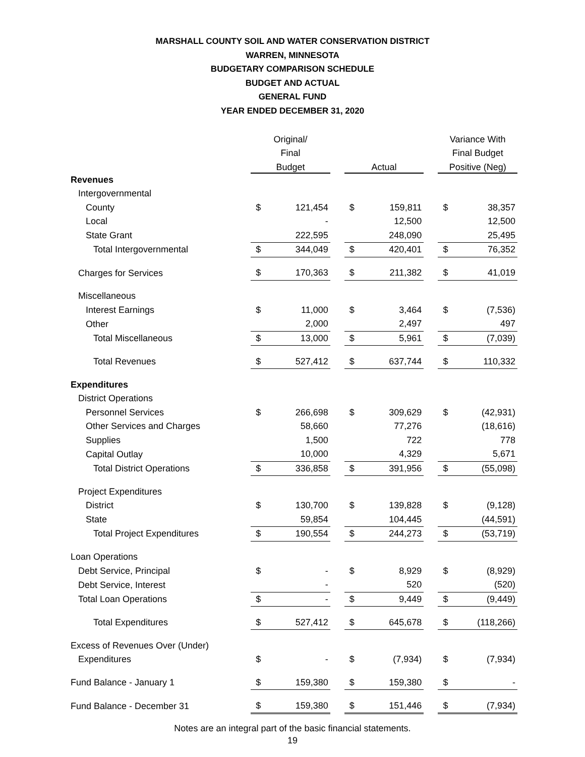MARSHALL COUNTY SOIL AND WATER CONSERVATION DISTRICT
WARREN, MINNESOTA
BUDGETARY COMPARISON SCHEDULE
BUDGET AND ACTUAL
GENERAL FUND
YEAR ENDED DECEMBER 31, 2020
| | Original/ | | | | | | Variance With | |
| --- | --- | --- | --- | --- | --- | --- | --- | --- |
| | Final | | | | | | Final Budget | |
| | Budget | | | Actual | | | Positive (Neg) | |
| Revenues | | | | | | | | |
| Intergovernmental | | | | | | | | |
| County | $ | 121,454 | | $ | 159,811 | | $ | 38,357 |
| Local | | - | | | 12,500 | | | 12,500 |
| State Grant | | 222,595 | | | 248,090 | | | 25,495 |
| Total Intergovernmental | $ | 344,049 | | $ | 420,401 | | $ | 76,352 |
| Charges for Services | $ | 170,363 | | $ | 211,382 | | $ | 41,019 |
| Miscellaneous | | | | | | | | |
| Interest Earnings | $ | 11,000 | | $ | 3,464 | | $ | (7,536) |
| Other | | 2,000 | | | 2,497 | | | 497 |
| Total Miscellaneous | $ | 13,000 | | $ | 5,961 | | $ | (7,039) |
| Total Revenues | $ | 527,412 | | $ | 637,744 | | $ | 110,332 |
| Expenditures | | | | | | | | |
| District Operations | | | | | | | | |
| Personnel Services | $ | 266,698 | | $ | 309,629 | | $ | (42,931) |
| Other Services and Charges | | 58,660 | | | 77,276 | | | (18,616) |
| Supplies | | 1,500 | | | 722 | | | 778 |
| Capital Outlay | | 10,000 | | | 4,329 | | | 5,671 |
| Total District Operations | $ | 336,858 | | $ | 391,956 | | $ | (55,098) |
| Project Expenditures | | | | | | | | |
| District | $ | 130,700 | | $ | 139,828 | | $ | (9,128) |
| State | | 59,854 | | | 104,445 | | | (44,591) |
| Total Project Expenditures | $ | 190,554 | | $ | 244,273 | | $ | (53,719) |
| Loan Operations | | | | | | | | |
| Debt Service, Principal | $ | - | | $ | 8,929 | | $ | (8,929) |
| Debt Service, Interest | | - | | | 520 | | | (520) |
| Total Loan Operations | $ | - | | $ | 9,449 | | $ | (9,449) |
| Total Expenditures | $ | 527,412 | | $ | 645,678 | | $ | (118,266) |
| Excess of Revenues Over (Under) | | | | | | | | |
| Expenditures | $ | - | | $ | (7,934) | | $ | (7,934) |
| Fund Balance - January 1 | $ | 159,380 | | $ | 159,380 | | $ | - |
| Fund Balance - December 31 | $ | 159,380 | | $ | 151,446 | | $ | (7,934) |
Notes are an integral part of the basic financial statements.
19